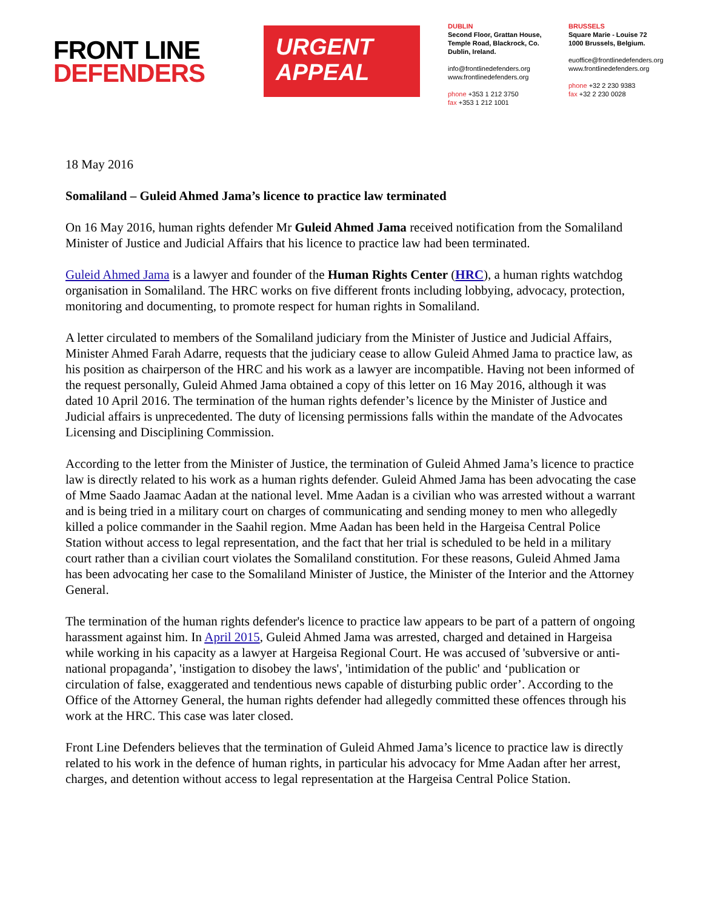FRONT LINE
DEFENDERS
URGENT
APPEAL
DUBLIN
Second Floor, Grattan House, Temple Road, Blackrock, Co. Dublin, Ireland.
info@frontlinedefenders.org
www.frontlinedefenders.org
phone +353 1 212 3750
fax +353 1 212 1001
BRUSSELS
Square Marie - Louise 72
1000 Brussels, Belgium.
euoffice@frontlinedefenders.org
www.frontlinedefenders.org
phone +32 2 230 9383
fax +32 2 230 0028
18 May 2016
Somaliland – Guleid Ahmed Jama’s licence to practice law terminated
On 16 May 2016, human rights defender Mr Guleid Ahmed Jama received notification from the Somaliland Minister of Justice and Judicial Affairs that his licence to practice law had been terminated.
Guleid Ahmed Jama is a lawyer and founder of the Human Rights Center (HRC), a human rights watchdog organisation in Somaliland. The HRC works on five different fronts including lobbying, advocacy, protection, monitoring and documenting, to promote respect for human rights in Somaliland.
A letter circulated to members of the Somaliland judiciary from the Minister of Justice and Judicial Affairs, Minister Ahmed Farah Adarre, requests that the judiciary cease to allow Guleid Ahmed Jama to practice law, as his position as chairperson of the HRC and his work as a lawyer are incompatible. Having not been informed of the request personally, Guleid Ahmed Jama obtained a copy of this letter on 16 May 2016, although it was dated 10 April 2016. The termination of the human rights defender’s licence by the Minister of Justice and Judicial affairs is unprecedented. The duty of licensing permissions falls within the mandate of the Advocates Licensing and Disciplining Commission.
According to the letter from the Minister of Justice, the termination of Guleid Ahmed Jama’s licence to practice law is directly related to his work as a human rights defender. Guleid Ahmed Jama has been advocating the case of Mme Saado Jaamac Aadan at the national level. Mme Aadan is a civilian who was arrested without a warrant and is being tried in a military court on charges of communicating and sending money to men who allegedly killed a police commander in the Saahil region. Mme Aadan has been held in the Hargeisa Central Police Station without access to legal representation, and the fact that her trial is scheduled to be held in a military court rather than a civilian court violates the Somaliland constitution. For these reasons, Guleid Ahmed Jama has been advocating her case to the Somaliland Minister of Justice, the Minister of the Interior and the Attorney General.
The termination of the human rights defender's licence to practice law appears to be part of a pattern of ongoing harassment against him. In April 2015, Guleid Ahmed Jama was arrested, charged and detained in Hargeisa while working in his capacity as a lawyer at Hargeisa Regional Court. He was accused of 'subversive or anti-national propaganda’, 'instigation to disobey the laws', 'intimidation of the public' and ‘publication or circulation of false, exaggerated and tendentious news capable of disturbing public order’. According to the Office of the Attorney General, the human rights defender had allegedly committed these offences through his work at the HRC. This case was later closed.
Front Line Defenders believes that the termination of Guleid Ahmed Jama’s licence to practice law is directly related to his work in the defence of human rights, in particular his advocacy for Mme Aadan after her arrest, charges, and detention without access to legal representation at the Hargeisa Central Police Station.